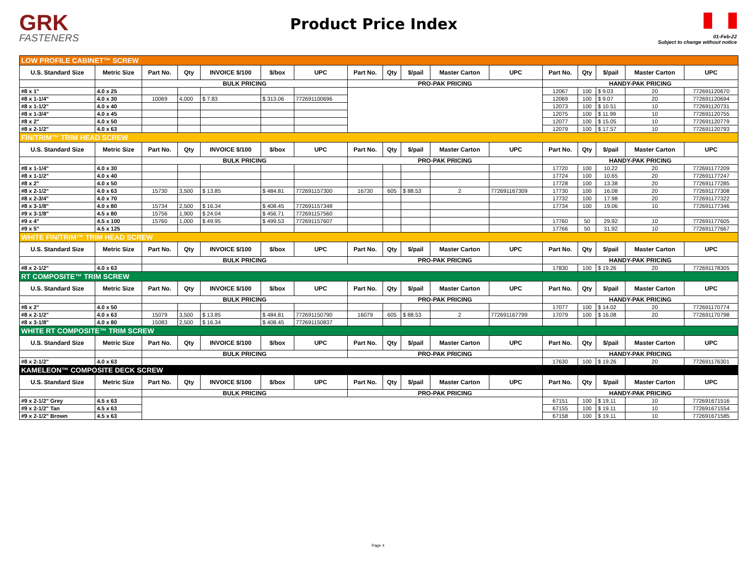GRK
FASTENERS
Product Price Index
01-Feb-22
Subject to change without notice
| LOW PROFILE CABINET™ SCREW | | | | | | | | | | | | | | | | |
| U.S. Standard Size | Metric Size | Part No. | Qty | INVOICE $/100 | $/box | UPC | Part No. | Qty | $/pail | Master Carton | UPC | Part No. | Qty | $/pail | Master Carton | UPC |
| | | BULK PRICING | | | | | PRO-PAK PRICING | | | | | HANDY-PAK PRICING | | | | |
| #8 x 1" | 4.0 x 25 | | | | | | | | | | | 12067 | 100 | $ 9.03 | 20 | 772691120670 |
| #8 x 1-1/4" | 4.0 x 30 | 10069 | 4,000 | $ 7.83 | $ 313.06 | 772691100696 | | | | | | 12069 | 100 | $ 9.07 | 20 | 772691120694 |
| #8 x 1-1/2" | 4.0 x 40 | | | | | | | | | | | 12073 | 100 | $ 10.51 | 10 | 772691120731 |
| #8 x 1-3/4" | 4.0 x 45 | | | | | | | | | | | 12075 | 100 | $ 11.99 | 10 | 772691120755 |
| #8 x 2" | 4.0 x 50 | | | | | | | | | | | 12077 | 100 | $ 15.05 | 10 | 772691120779 |
| #8 x 2-1/2" | 4.0 x 63 | | | | | | | | | | | 12079 | 100 | $ 17.57 | 10 | 772691120793 |
| FIN/TRIM™ TRIM HEAD SCREW | | | | | | | | | | | | | | | | |
| U.S. Standard Size | Metric Size | Part No. | Qty | INVOICE $/100 | $/box | UPC | Part No. | Qty | $/pail | Master Carton | UPC | Part No. | Qty | $/pail | Master Carton | UPC |
| | | BULK PRICING | | | | | PRO-PAK PRICING | | | | | HANDY-PAK PRICING | | | | |
| #8 x 1-1/4" | 4.0 x 30 | | | | | | | | | | | 17720 | 100 | 10.22 | 20 | 772691177209 |
| #8 x 1-1/2" | 4.0 x 40 | | | | | | | | | | | 17724 | 100 | 10.65 | 20 | 772691177247 |
| #8 x 2" | 4.0 x 50 | | | | | | | | | | | 17728 | 100 | 13.38 | 20 | 772691177285 |
| #8 x 2-1/2" | 4.0 x 63 | 15730 | 3,500 | $ 13.85 | $ 484.81 | 772691157300 | 16730 | 605 | $ 88.53 | 2 | 772691167309 | 17730 | 100 | 16.08 | 20 | 772691177308 |
| #8 x 2-3/4" | 4.0 x 70 | | | | | | | | | | | 17732 | 100 | 17.98 | 20 | 772691177322 |
| #8 x 3-1/8" | 4.0 x 80 | 15734 | 2,500 | $ 16.34 | $ 408.45 | 772691157348 | | | | | | 17734 | 100 | 19.06 | 10 | 772691177346 |
| #9 x 3-1/8" | 4.5 x 80 | 15756 | 1,900 | $ 24.04 | $ 456.71 | 772691157560 | | | | | | | | | | |
| #9 x 4" | 4.5 x 100 | 15760 | 1,000 | $ 49.95 | $ 499.53 | 772691157607 | | | | | | 17760 | 50 | 29.92 | 10 | 772691177605 |
| #9 x 5" | 4.5 x 125 | | | | | | | | | | | 17766 | 50 | 31.92 | 10 | 772691177667 |
| WHITE FIN/TRIM™ TRIM HEAD SCREW | | | | | | | | | | | | | | | | |
| U.S. Standard Size | Metric Size | Part No. | Qty | INVOICE $/100 | $/box | UPC | Part No. | Qty | $/pail | Master Carton | UPC | Part No. | Qty | $/pail | Master Carton | UPC |
| | | BULK PRICING | | | | | PRO-PAK PRICING | | | | | HANDY-PAK PRICING | | | | |
| #8 x 2-1/2" | 4.0 x 63 | | | | | | | | | | | 17830 | 100 | $ 19.26 | 20 | 772691178305 |
| RT COMPOSITE™ TRIM SCREW | | | | | | | | | | | | | | | | |
| U.S. Standard Size | Metric Size | Part No. | Qty | INVOICE $/100 | $/box | UPC | Part No. | Qty | $/pail | Master Carton | UPC | Part No. | Qty | $/pail | Master Carton | UPC |
| | | BULK PRICING | | | | | PRO-PAK PRICING | | | | | HANDY-PAK PRICING | | | | |
| #8 x 2" | 4.0 x 50 | | | | | | | | | | | 17077 | 100 | $ 14.02 | 20 | 772691170774 |
| #8 x 2-1/2" | 4.0 x 63 | 15079 | 3,500 | $ 13.85 | $ 484.81 | 772691150790 | 16079 | 605 | $ 88.53 | 2 | 772691167799 | 17079 | 100 | $ 16.08 | 20 | 772691170798 |
| #8 x 3-1/8" | 4.0 x 80 | 15083 | 2,500 | $ 16.34 | $ 408.45 | 772691150837 | | | | | | | | | | |
| WHITE RT COMPOSITE™ TRIM SCREW | | | | | | | | | | | | | | | | |
| U.S. Standard Size | Metric Size | Part No. | Qty | INVOICE $/100 | $/box | UPC | Part No. | Qty | $/pail | Master Carton | UPC | Part No. | Qty | $/pail | Master Carton | UPC |
| | | BULK PRICING | | | | | PRO-PAK PRICING | | | | | HANDY-PAK PRICING | | | | |
| #8 x 2-1/2" | 4.0 x 63 | | | | | | | | | | | 17630 | 100 | $ 19.26 | 20 | 772691176301 |
| KAMELEON™ COMPOSITE DECK SCREW | | | | | | | | | | | | | | | | |
| U.S. Standard Size | Metric Size | Part No. | Qty | INVOICE $/100 | $/box | UPC | Part No. | Qty | $/pail | Master Carton | UPC | Part No. | Qty | $/pail | Master Carton | UPC |
| | | BULK PRICING | | | | | PRO-PAK PRICING | | | | | HANDY-PAK PRICING | | | | |
| #9 x 2-1/2" Grey | 4.5 x 63 | | | | | | | | | | | 67151 | 100 | $ 19.11 | 10 | 772691671516 |
| #9 x 2-1/2" Tan | 4.5 x 63 | | | | | | | | | | | 67155 | 100 | $ 19.11 | 10 | 772691671554 |
| #9 x 2-1/2" Brown | 4.5 x 63 | | | | | | | | | | | 67158 | 100 | $ 19.11 | 10 | 772691671585 |
Page 4